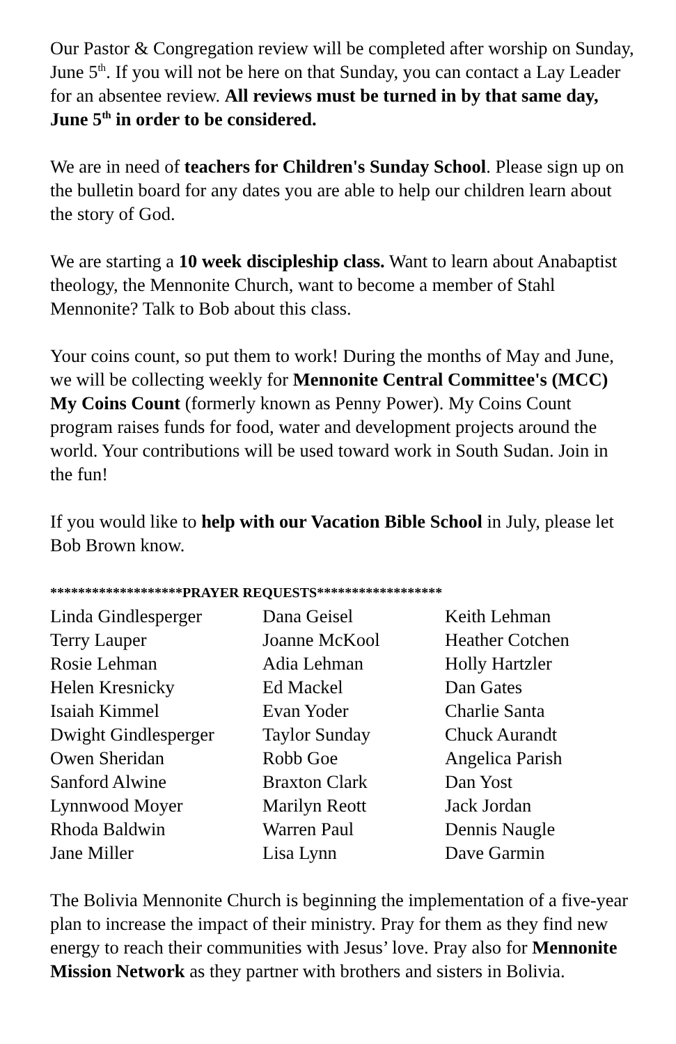Our Pastor & Congregation review will be completed after worship on Sunday, June 5<sup>th</sup>. If you will not be here on that Sunday, you can contact a Lay Leader for an absentee review. All reviews must be turned in by that same day, June 5<sup>th</sup> in order to be considered.
We are in need of teachers for Children's Sunday School. Please sign up on the bulletin board for any dates you are able to help our children learn about the story of God.
We are starting a 10 week discipleship class. Want to learn about Anabaptist theology, the Mennonite Church, want to become a member of Stahl Mennonite? Talk to Bob about this class.
Your coins count, so put them to work! During the months of May and June, we will be collecting weekly for Mennonite Central Committee's (MCC) My Coins Count (formerly known as Penny Power). My Coins Count program raises funds for food, water and development projects around the world. Your contributions will be used toward work in South Sudan. Join in the fun!
If you would like to help with our Vacation Bible School in July, please let Bob Brown know.
*******************PRAYER REQUESTS******************
| Linda Gindlesperger | Dana Geisel | Keith Lehman |
| Terry Lauper | Joanne McKool | Heather Cotchen |
| Rosie Lehman | Adia Lehman | Holly Hartzler |
| Helen Kresnicky | Ed Mackel | Dan Gates |
| Isaiah Kimmel | Evan Yoder | Charlie Santa |
| Dwight Gindlesperger | Taylor Sunday | Chuck Aurandt |
| Owen Sheridan | Robb Goe | Angelica Parish |
| Sanford Alwine | Braxton Clark | Dan Yost |
| Lynnwood Moyer | Marilyn Reott | Jack Jordan |
| Rhoda Baldwin | Warren Paul | Dennis Naugle |
| Jane Miller | Lisa Lynn | Dave Garmin |
The Bolivia Mennonite Church is beginning the implementation of a five-year plan to increase the impact of their ministry. Pray for them as they find new energy to reach their communities with Jesus’ love. Pray also for Mennonite Mission Network as they partner with brothers and sisters in Bolivia.